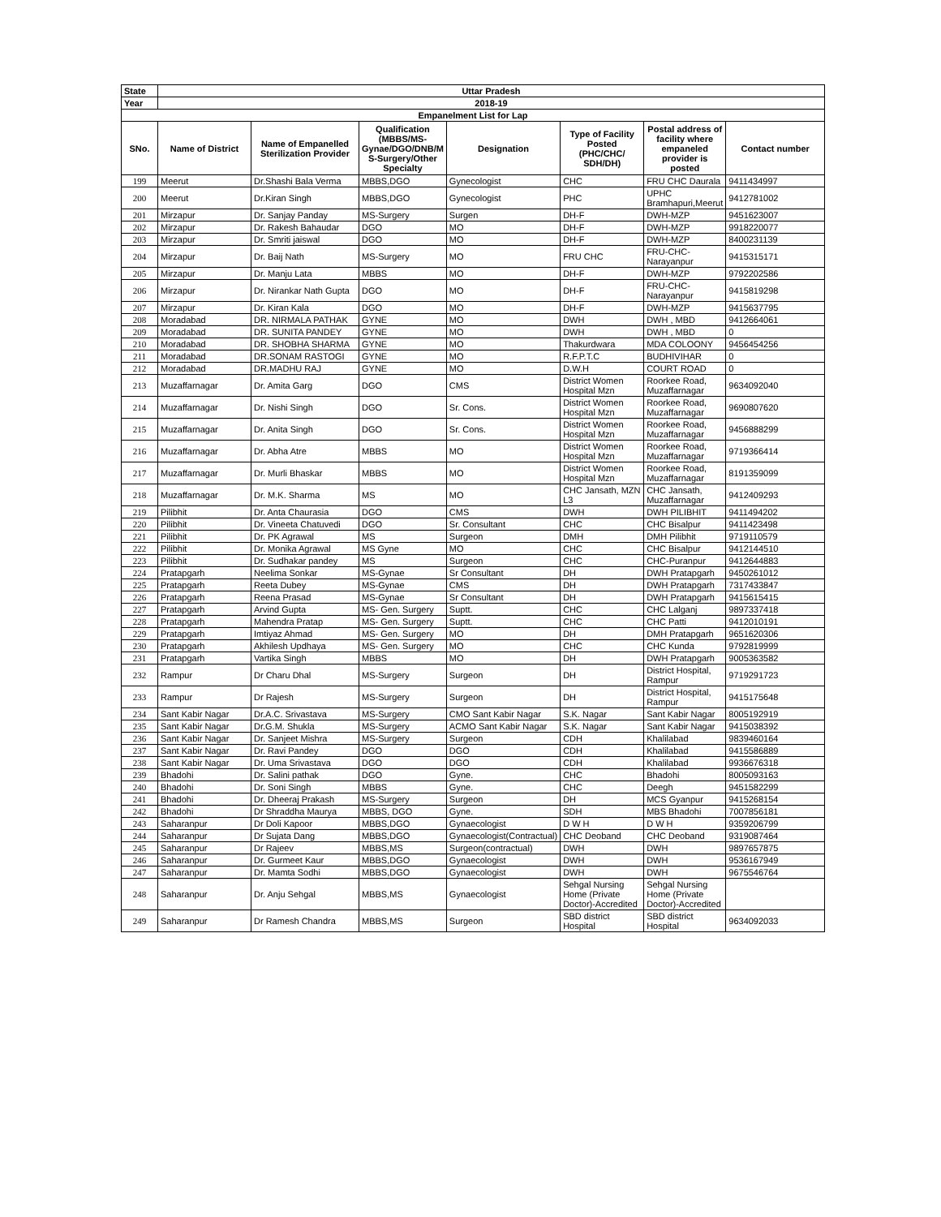| State | Uttar Pradesh | | | | | | |
| --- | --- | --- | --- | --- | --- | --- | --- |
| Year | 2018-19 | | | | | | |
| Empanelment List for Lap | | | | | | | |
| SNo. | Name of District | Name of Empanelled Sterilization Provider | Qualification (MBBS/MS-Gynae/DGO/DNB/M S-Surgery/Other Specialty | Designation | Type of Facility Posted (PHC/CHC/ SDH/DH) | Postal address of facility where empaneled provider is posted | Contact number |
| 199 | Meerut | Dr.Shashi Bala Verma | MBBS,DGO | Gynecologist | CHC | FRU CHC Daurala | 9411434997 |
| 200 | Meerut | Dr.Kiran Singh | MBBS,DGO | Gynecologist | PHC | UPHC Bramhapuri,Meerut | 9412781002 |
| 201 | Mirzapur | Dr. Sanjay Panday | MS-Surgery | Surgen | DH-F | DWH-MZP | 9451623007 |
| 202 | Mirzapur | Dr. Rakesh Bahaudar | DGO | MO | DH-F | DWH-MZP | 9918220077 |
| 203 | Mirzapur | Dr. Smriti jaiswal | DGO | MO | DH-F | DWH-MZP | 8400231139 |
| 204 | Mirzapur | Dr. Baij Nath | MS-Surgery | MO | FRU CHC | FRU-CHC-Narayanpur | 9415315171 |
| 205 | Mirzapur | Dr. Manju Lata | MBBS | MO | DH-F | DWH-MZP | 9792202586 |
| 206 | Mirzapur | Dr. Nirankar Nath Gupta | DGO | MO | DH-F | FRU-CHC-Narayanpur | 9415819298 |
| 207 | Mirzapur | Dr. Kiran Kala | DGO | MO | DH-F | DWH-MZP | 9415637795 |
| 208 | Moradabad | DR. NIRMALA PATHAK | GYNE | MO | DWH | DWH , MBD | 9412664061 |
| 209 | Moradabad | DR. SUNITA PANDEY | GYNE | MO | DWH | DWH , MBD | 0 |
| 210 | Moradabad | DR. SHOBHA SHARMA | GYNE | MO | Thakurdwara | MDA COLOONY | 9456454256 |
| 211 | Moradabad | DR.SONAM RASTOGI | GYNE | MO | R.F.P.T.C | BUDHIVIHAR | 0 |
| 212 | Moradabad | DR.MADHU RAJ | GYNE | MO | D.W.H | COURT ROAD | 0 |
| 213 | Muzaffarnagar | Dr. Amita Garg | DGO | CMS | District Women Hospital Mzn | Roorkee Road, Muzaffarnagar | 9634092040 |
| 214 | Muzaffarnagar | Dr. Nishi Singh | DGO | Sr. Cons. | District Women Hospital Mzn | Roorkee Road, Muzaffarnagar | 9690807620 |
| 215 | Muzaffarnagar | Dr. Anita Singh | DGO | Sr. Cons. | District Women Hospital Mzn | Roorkee Road, Muzaffarnagar | 9456888299 |
| 216 | Muzaffarnagar | Dr. Abha Atre | MBBS | MO | District Women Hospital Mzn | Roorkee Road, Muzaffarnagar | 9719366414 |
| 217 | Muzaffarnagar | Dr. Murli Bhaskar | MBBS | MO | District Women Hospital Mzn | Roorkee Road, Muzaffarnagar | 8191359099 |
| 218 | Muzaffarnagar | Dr. M.K. Sharma | MS | MO | CHC Jansath, MZN L3 | CHC Jansath, Muzaffarnagar | 9412409293 |
| 219 | Pilibhit | Dr. Anta Chaurasia | DGO | CMS | DWH | DWH PILIBHIT | 9411494202 |
| 220 | Pilibhit | Dr. Vineeta Chatuvedi | DGO | Sr. Consultant | CHC | CHC Bisalpur | 9411423498 |
| 221 | Pilibhit | Dr. PK Agrawal | MS | Surgeon | DMH | DMH Pilibhit | 9719110579 |
| 222 | Pilibhit | Dr. Monika Agrawal | MS Gyne | MO | CHC | CHC Bisalpur | 9412144510 |
| 223 | Pilibhit | Dr. Sudhakar pandey | MS | Surgeon | CHC | CHC-Puranpur | 9412644883 |
| 224 | Pratapgarh | Neelima Sonkar | MS-Gynae | Sr Consultant | DH | DWH Pratapgarh | 9450261012 |
| 225 | Pratapgarh | Reeta Dubey | MS-Gynae | CMS | DH | DWH Pratapgarh | 7317433847 |
| 226 | Pratapgarh | Reena Prasad | MS-Gynae | Sr Consultant | DH | DWH Pratapgarh | 9415615415 |
| 227 | Pratapgarh | Arvind Gupta | MS- Gen. Surgery | Suptt. | CHC | CHC Lalganj | 9897337418 |
| 228 | Pratapgarh | Mahendra Pratap | MS- Gen. Surgery | Suptt. | CHC | CHC Patti | 9412010191 |
| 229 | Pratapgarh | Imtiyaz Ahmad | MS- Gen. Surgery | MO | DH | DMH Pratapgarh | 9651620306 |
| 230 | Pratapgarh | Akhilesh Updhaya | MS- Gen. Surgery | MO | CHC | CHC Kunda | 9792819999 |
| 231 | Pratapgarh | Vartika Singh | MBBS | MO | DH | DWH Pratapgarh | 9005363582 |
| 232 | Rampur | Dr Charu Dhal | MS-Surgery | Surgeon | DH | District Hospital, Rampur | 9719291723 |
| 233 | Rampur | Dr Rajesh | MS-Surgery | Surgeon | DH | District Hospital, Rampur | 9415175648 |
| 234 | Sant Kabir Nagar | Dr.A.C. Srivastava | MS-Surgery | CMO Sant Kabir Nagar | S.K. Nagar | Sant Kabir Nagar | 8005192919 |
| 235 | Sant Kabir Nagar | Dr.G.M. Shukla | MS-Surgery | ACMO Sant Kabir Nagar | S.K. Nagar | Sant Kabir Nagar | 9415038392 |
| 236 | Sant Kabir Nagar | Dr. Sanjeet Mishra | MS-Surgery | Surgeon | CDH | Khalilabad | 9839460164 |
| 237 | Sant Kabir Nagar | Dr. Ravi Pandey | DGO | DGO | CDH | Khalilabad | 9415586889 |
| 238 | Sant Kabir Nagar | Dr. Uma Srivastava | DGO | DGO | CDH | Khalilabad | 9936676318 |
| 239 | Bhadohi | Dr. Salini pathak | DGO | Gyne. | CHC | Bhadohi | 8005093163 |
| 240 | Bhadohi | Dr. Soni Singh | MBBS | Gyne. | CHC | Deegh | 9451582299 |
| 241 | Bhadohi | Dr. Dheeraj Prakash | MS-Surgery | Surgeon | DH | MCS Gyanpur | 9415268154 |
| 242 | Bhadohi | Dr Shraddha Maurya | MBBS, DGO | Gyne. | SDH | MBS Bhadohi | 7007856181 |
| 243 | Saharanpur | Dr Doli Kapoor | MBBS,DGO | Gynaecologist | D W H | D W H | 9359206799 |
| 244 | Saharanpur | Dr Sujata Dang | MBBS,DGO | Gynaecologist(Contractual) | CHC Deoband | CHC Deoband | 9319087464 |
| 245 | Saharanpur | Dr Rajeev | MBBS,MS | Surgeon(contractual) | DWH | DWH | 9897657875 |
| 246 | Saharanpur | Dr. Gurmeet Kaur | MBBS,DGO | Gynaecologist | DWH | DWH | 9536167949 |
| 247 | Saharanpur | Dr. Mamta Sodhi | MBBS,DGO | Gynaecologist | DWH | DWH | 9675546764 |
| 248 | Saharanpur | Dr. Anju Sehgal | MBBS,MS | Gynaecologist | Sehgal Nursing Home (Private Doctor)-Accredited | Sehgal Nursing Home (Private Doctor)-Accredited | |
| 249 | Saharanpur | Dr Ramesh Chandra | MBBS,MS | Surgeon | SBD district Hospital | SBD district Hospital | 9634092033 |